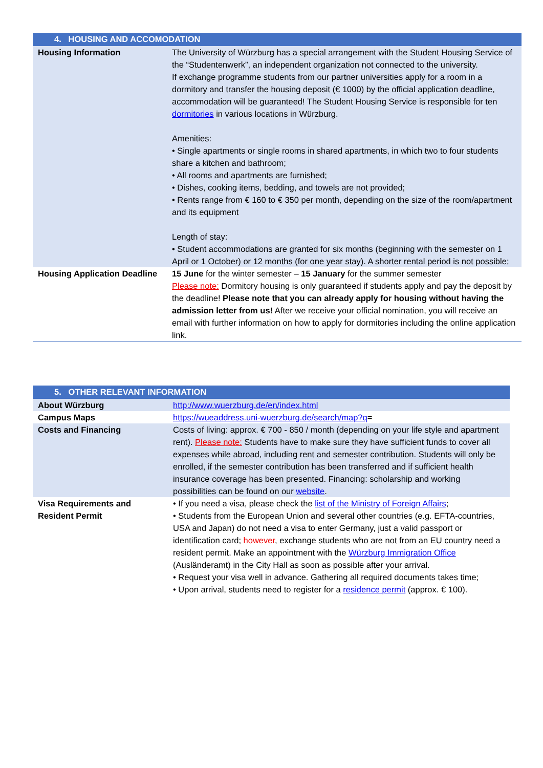| 4. HOUSING AND ACCOMODATION | |
| --- | --- |
| Housing Information | The University of Würzburg has a special arrangement with the Student Housing Service of the “Studentenwerk”, an independent organization not connected to the university. If exchange programme students from our partner universities apply for a room in a dormitory and transfer the housing deposit (€ 1000) by the official application deadline, accommodation will be guaranteed! The Student Housing Service is responsible for ten dormitories in various locations in Würzburg. Amenities: • Single apartments or single rooms in shared apartments, in which two to four students share a kitchen and bathroom; • All rooms and apartments are furnished; • Dishes, cooking items, bedding, and towels are not provided; • Rents range from € 160 to € 350 per month, depending on the size of the room/apartment and its equipment Length of stay: • Student accommodations are granted for six months (beginning with the semester on 1 April or 1 October) or 12 months (for one year stay). A shorter rental period is not possible; |
| Housing Application Deadline | 15 June for the winter semester – 15 January for the summer semester Please note: Dormitory housing is only guaranteed if students apply and pay the deposit by the deadline! Please note that you can already apply for housing without having the admission letter from us! After we receive your official nomination, you will receive an email with further information on how to apply for dormitories including the online application link. |
| 5. OTHER RELEVANT INFORMATION | |
| --- | --- |
| About Würzburg | http://www.wuerzburg.de/en/index.html |
| Campus Maps | https://wueaddress.uni-wuerzburg.de/search/map?q = |
| Costs and Financing | Costs of living: approx. € 700 - 850 / month (depending on your life style and apartment rent). Please note: Students have to make sure they have sufficient funds to cover all expenses while abroad, including rent and semester contribution. Students will only be enrolled, if the semester contribution has been transferred and if sufficient health insurance coverage has been presented. Financing: scholarship and working possibilities can be found on our website . |
| Visa Requirements and Resident Permit | • If you need a visa, please check the list of the Ministry of Foreign Affairs ; • Students from the European Union and several other countries (e.g. EFTA-countries, USA and Japan) do not need a visa to enter Germany, just a valid passport or identification card; however , exchange students who are not from an EU country need a resident permit. Make an appointment with the Würzburg Immigration Office (Ausländeramt) in the City Hall as soon as possible after your arrival. • Request your visa well in advance. Gathering all required documents takes time; • Upon arrival, students need to register for a residence permit (approx. € 100). |